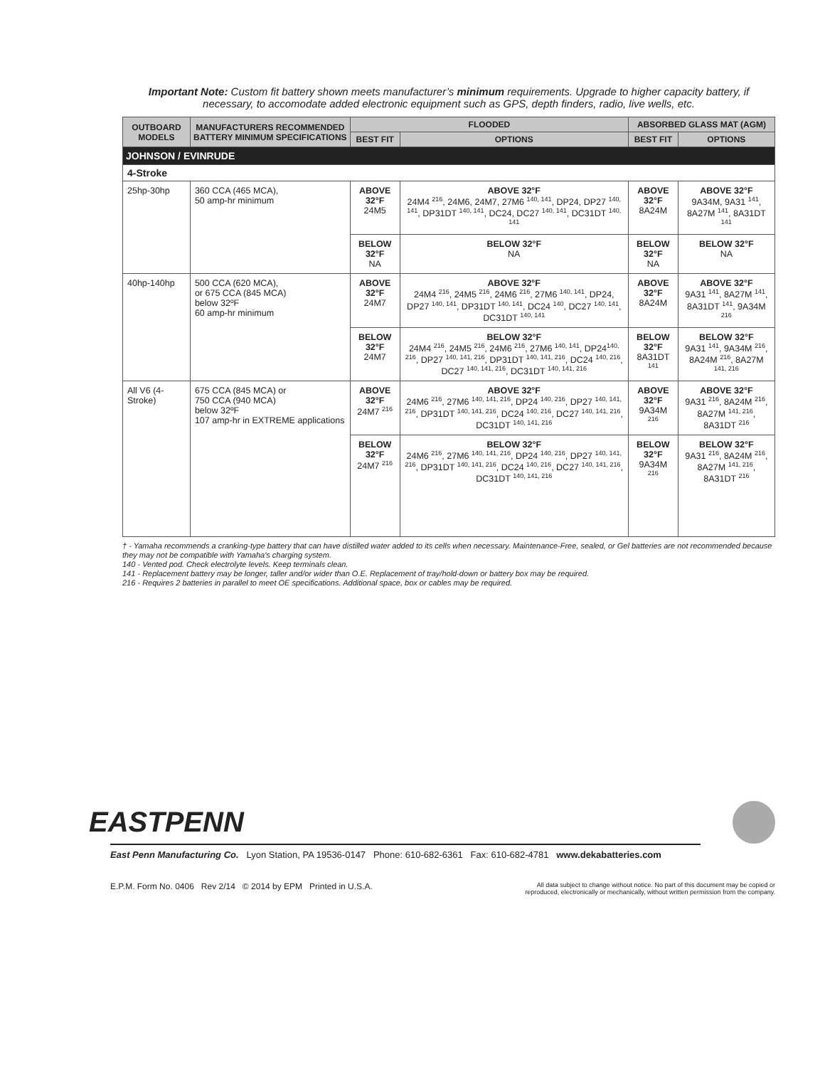Important Note: Custom fit battery shown meets manufacturer’s minimum requirements. Upgrade to higher capacity battery, if necessary, to accomodate added electronic equipment such as GPS, depth finders, radio, live wells, etc.
| OUTBOARD MODELS | MANUFACTURERS RECOMMENDED BATTERY MINIMUM SPECIFICATIONS | FLOODED | | ABSORBED GLASS MAT (AGM) | |
| --- | --- | --- | --- | --- | --- |
| | | BEST FIT | OPTIONS | BEST FIT | OPTIONS |
| JOHNSON / EVINRUDE | | | | | |
| 4-Stroke | | | | | |
| 25hp-30hp | 360 CCA (465 MCA), 50 amp-hr minimum | ABOVE 32°F 24M5 | ABOVE 32°F 24M4 <sup>216</sup>, 24M6, 24M7, 27M6 <sup>140, 141</sup>, DP24, DP27 <sup>140, 141</sup>, DP31DT <sup>140, 141</sup>, DC24, DC27 <sup>140, 141</sup>, DC31DT <sup>140, 141</sup> | ABOVE 32°F 8A24M | ABOVE 32°F 9A34M, 9A31 <sup>141</sup>, 8A27M <sup>141</sup>, 8A31DT <sup>141</sup> |
| | | BELOW 32°F NA | BELOW 32°F NA | BELOW 32°F NA | BELOW 32°F NA |
| 40hp-140hp | 500 CCA (620 MCA), or 675 CCA (845 MCA) below 32ºF 60 amp-hr minimum | ABOVE 32°F 24M7 | ABOVE 32°F 24M4 <sup>216</sup>, 24M5 <sup>216</sup>, 24M6 <sup>216</sup>, 27M6 <sup>140, 141</sup>, DP24, DP27 <sup>140, 141</sup>, DP31DT <sup>140, 141</sup>, DC24 <sup>140</sup>, DC27 <sup>140, 141</sup>, DC31DT <sup>140, 141</sup> | ABOVE 32°F 8A24M | ABOVE 32°F 9A31 <sup>141</sup>, 8A27M <sup>141</sup>, 8A31DT <sup>141</sup>, 9A34M <sup>216</sup> |
| | | BELOW 32°F 24M7 | BELOW 32°F 24M4 <sup>216</sup>, 24M5 <sup>216</sup>, 24M6 <sup>216</sup>, 27M6 <sup>140, 141</sup>, DP24<sup>140, 216</sup>, DP27 <sup>140, 141, 216</sup>, DP31DT <sup>140, 141, 216</sup>, DC24 <sup>140, 216</sup>, DC27 <sup>140, 141, 216</sup>, DC31DT <sup>140, 141, 216</sup> | BELOW 32°F 8A31DT <sup>141</sup> | BELOW 32°F 9A31 <sup>141</sup>, 9A34M <sup>216</sup>, 8A24M <sup>216</sup>, 8A27M <sup>141, 216</sup> |
| All V6 (4-Stroke) | 675 CCA (845 MCA) or 750 CCA (940 MCA) below 32ºF 107 amp-hr in EXTREME applications | ABOVE 32°F 24M7 <sup>216</sup> | ABOVE 32°F 24M6 <sup>216</sup>, 27M6 <sup>140, 141, 216</sup>, DP24 <sup>140, 216</sup>, DP27 <sup>140, 141, 216</sup>, DP31DT <sup>140, 141, 216</sup>, DC24 <sup>140, 216</sup>, DC27 <sup>140, 141, 216</sup>, DC31DT <sup>140, 141, 216</sup> | ABOVE 32°F 9A34M <sup>216</sup> | ABOVE 32°F 9A31 <sup>216</sup>, 8A24M <sup>216</sup>, 8A27M <sup>141, 216</sup>, 8A31DT <sup>216</sup> |
| | | BELOW 32°F 24M7 <sup>216</sup> | BELOW 32°F 24M6 <sup>216</sup>, 27M6 <sup>140, 141, 216</sup>, DP24 <sup>140, 216</sup>, DP27 <sup>140, 141, 216</sup>, DP31DT <sup>140, 141, 216</sup>, DC24 <sup>140, 216</sup>, DC27 <sup>140, 141, 216</sup>, DC31DT <sup>140, 141, 216</sup> | BELOW 32°F 9A34M <sup>216</sup> | BELOW 32°F 9A31 <sup>216</sup>, 8A24M <sup>216</sup>, 8A27M <sup>141, 216</sup>, 8A31DT <sup>216</sup> |
† - Yamaha recommends a cranking-type battery that can have distilled water added to its cells when necessary. Maintenance-Free, sealed, or Gel batteries are not recommended because they may not be compatible with Yamaha's charging system.
140 - Vented pod. Check electrolyte levels. Keep terminals clean.
141 - Replacement battery may be longer, taller and/or wider than O.E. Replacement of tray/hold-down or battery box may be required.
216 - Requires 2 batteries in parallel to meet OE specifications. Additional space, box or cables may be required.
EASTPENN
East Penn Manufacturing Co. Lyon Station, PA 19536-0147 Phone: 610-682-6361 Fax: 610-682-4781 www.dekabatteries.com
E.P.M. Form No. 0406 Rev 2/14 © 2014 by EPM Printed in U.S.A.
All data subject to change without notice. No part of this document may be copied or
reproduced, electronically or mechanically, without written permission from the company.